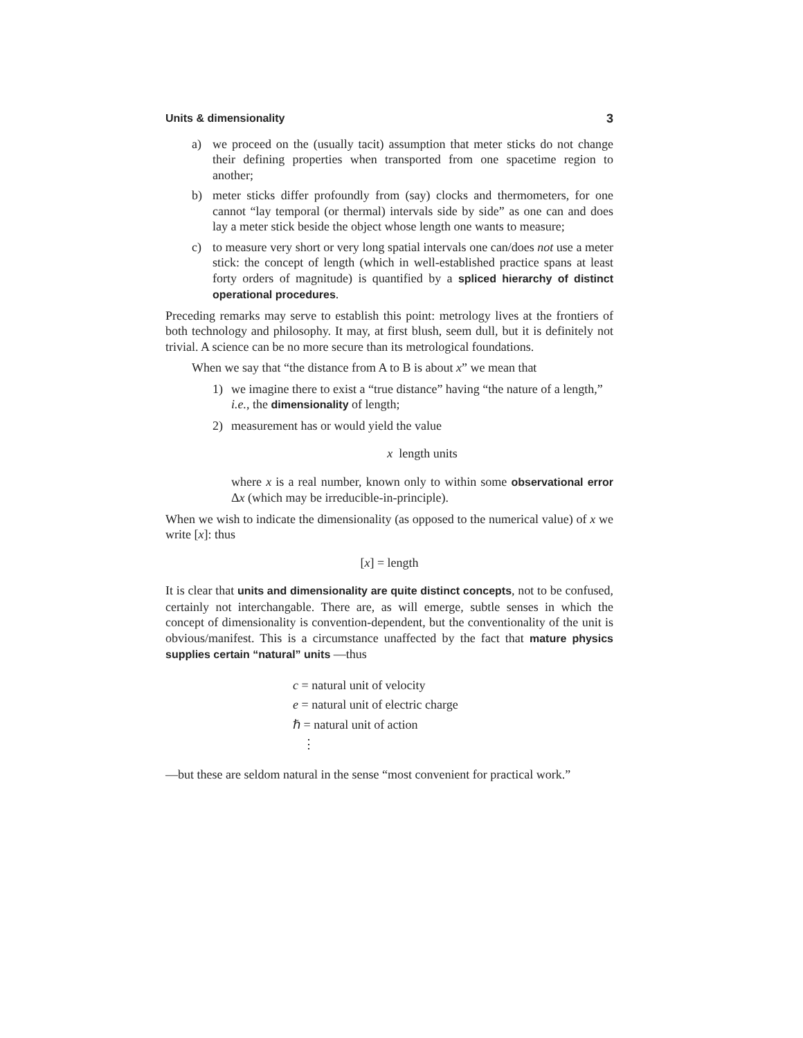Units & dimensionality 3
a) we proceed on the (usually tacit) assumption that meter sticks do not change their defining properties when transported from one spacetime region to another;
b) meter sticks differ profoundly from (say) clocks and thermometers, for one cannot “lay temporal (or thermal) intervals side by side” as one can and does lay a meter stick beside the object whose length one wants to measure;
c) to measure very short or very long spatial intervals one can/does not use a meter stick: the concept of length (which in well-established practice spans at least forty orders of magnitude) is quantified by a spliced hierarchy of distinct operational procedures.
Preceding remarks may serve to establish this point: metrology lives at the frontiers of both technology and philosophy. It may, at first blush, seem dull, but it is definitely not trivial. A science can be no more secure than its metrological foundations.
When we say that “the distance from A to B is about x” we mean that
1) we imagine there to exist a “true distance” having “the nature of a length,” i.e., the dimensionality of length;
2) measurement has or would yield the value
x length units
where x is a real number, known only to within some observational error Δx (which may be irreducible-in-principle).
When we wish to indicate the dimensionality (as opposed to the numerical value) of x we write [x]: thus
[x] = length
It is clear that units and dimensionality are quite distinct concepts, not to be confused, certainly not interchangable. There are, as will emerge, subtle senses in which the concept of dimensionality is convention-dependent, but the conventionality of the unit is obvious/manifest. This is a circumstance unaffected by the fact that mature physics supplies certain “natural” units —thus
c = natural unit of velocity
e = natural unit of electric charge
ℏ = natural unit of action
⋮
—but these are seldom natural in the sense “most convenient for practical work.”